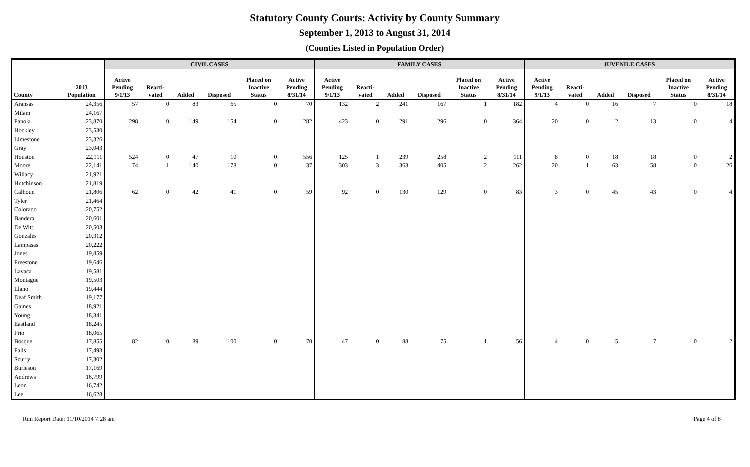Statutory County Courts: Activity by County Summary
September 1, 2013 to August 31, 2014
(Counties Listed in Population Order)
| | | CIVIL CASES | | | | | | FAMILY CASES | | | | | | JUVENILE CASES | | | | | |
| --- | --- | --- | --- | --- | --- | --- | --- | --- | --- | --- | --- | --- | --- | --- | --- | --- | --- | --- | --- |
| County | 2013 Population | Active Pending 9/1/13 | Reacti- vated | Added | Disposed | Placed on Inactive Status | Active Pending 8/31/14 | Active Pending 9/1/13 | Reacti- vated | Added | Disposed | Placed on Inactive Status | Active Pending 8/31/14 | Active Pending 9/1/13 | Reacti- vated | Added | Disposed | Placed on Inactive Status | Active Pending 8/31/14 |
| Aransas | 24,356 | 57 | 0 | 83 | 65 | 0 | 70 | 132 | 2 | 241 | 167 | 1 | 182 | 4 | 0 | 16 | 7 | 0 | 18 |
| Milam | 24,167 | | | | | | | | | | | | | | | | | | |
| Panola | 23,870 | 298 | 0 | 149 | 154 | 0 | 282 | 423 | 0 | 291 | 296 | 0 | 364 | 20 | 0 | 2 | 13 | 0 | 4 |
| Hockley | 23,530 | | | | | | | | | | | | | | | | | | |
| Limestone | 23,326 | | | | | | | | | | | | | | | | | | |
| Gray | 23,043 | | | | | | | | | | | | | | | | | | |
| Houston | 22,911 | 524 | 0 | 47 | 10 | 0 | 556 | 125 | 1 | 239 | 258 | 2 | 111 | 8 | 0 | 18 | 18 | 0 | 2 |
| Moore | 22,141 | 74 | 1 | 140 | 178 | 0 | 37 | 303 | 3 | 363 | 405 | 2 | 262 | 20 | 1 | 63 | 58 | 0 | 26 |
| Willacy | 21,921 | | | | | | | | | | | | | | | | | | |
| Hutchinson | 21,819 | | | | | | | | | | | | | | | | | | |
| Calhoun | 21,806 | 62 | 0 | 42 | 41 | 0 | 59 | 92 | 0 | 130 | 129 | 0 | 83 | 3 | 0 | 45 | 43 | 0 | 4 |
| Tyler | 21,464 | | | | | | | | | | | | | | | | | | |
| Colorado | 20,752 | | | | | | | | | | | | | | | | | | |
| Bandera | 20,601 | | | | | | | | | | | | | | | | | | |
| De Witt | 20,503 | | | | | | | | | | | | | | | | | | |
| Gonzales | 20,312 | | | | | | | | | | | | | | | | | | |
| Lampasas | 20,222 | | | | | | | | | | | | | | | | | | |
| Jones | 19,859 | | | | | | | | | | | | | | | | | | |
| Freestone | 19,646 | | | | | | | | | | | | | | | | | | |
| Lavaca | 19,581 | | | | | | | | | | | | | | | | | | |
| Montague | 19,503 | | | | | | | | | | | | | | | | | | |
| Llano | 19,444 | | | | | | | | | | | | | | | | | | |
| Deaf Smith | 19,177 | | | | | | | | | | | | | | | | | | |
| Gaines | 18,921 | | | | | | | | | | | | | | | | | | |
| Young | 18,341 | | | | | | | | | | | | | | | | | | |
| Eastland | 18,245 | | | | | | | | | | | | | | | | | | |
| Frio | 18,065 | | | | | | | | | | | | | | | | | | |
| Bosque | 17,855 | 82 | 0 | 89 | 100 | 0 | 70 | 47 | 0 | 88 | 75 | 1 | 56 | 4 | 0 | 5 | 7 | 0 | 2 |
| Falls | 17,493 | | | | | | | | | | | | | | | | | | |
| Scurry | 17,302 | | | | | | | | | | | | | | | | | | |
| Burleson | 17,169 | | | | | | | | | | | | | | | | | | |
| Andrews | 16,799 | | | | | | | | | | | | | | | | | | |
| Leon | 16,742 | | | | | | | | | | | | | | | | | | |
| Lee | 16,628 | | | | | | | | | | | | | | | | | | |
Run Report Date: 11/10/2014 7:28 am Page 4 of 8